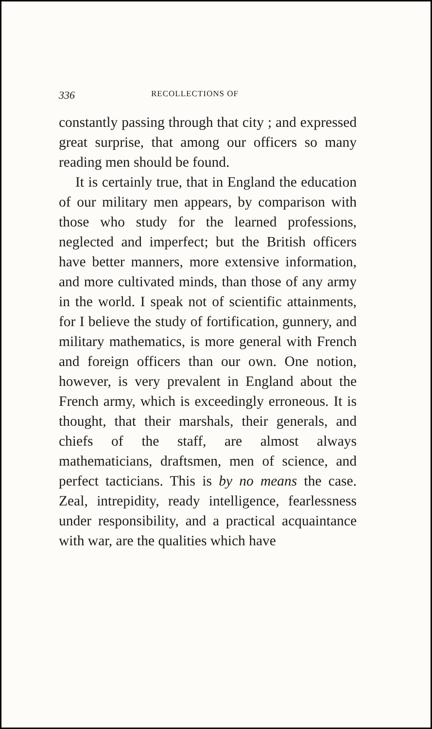336 RECOLLECTIONS OF
constantly passing through that city ; and expressed great surprise, that among our officers so many reading men should be found.
It is certainly true, that in England the education of our military men appears, by comparison with those who study for the learned professions, neglected and imperfect; but the British officers have better manners, more extensive information, and more cultivated minds, than those of any army in the world. I speak not of scientific attainments, for I believe the study of fortification, gunnery, and military mathematics, is more general with French and foreign officers than our own. One notion, however, is very prevalent in England about the French army, which is exceedingly erroneous. It is thought, that their marshals, their generals, and chiefs of the staff, are almost always mathematicians, draftsmen, men of science, and perfect tacticians. This is by no means the case. Zeal, intrepidity, ready intelligence, fearlessness under responsibility, and a practical acquaintance with war, are the qualities which have